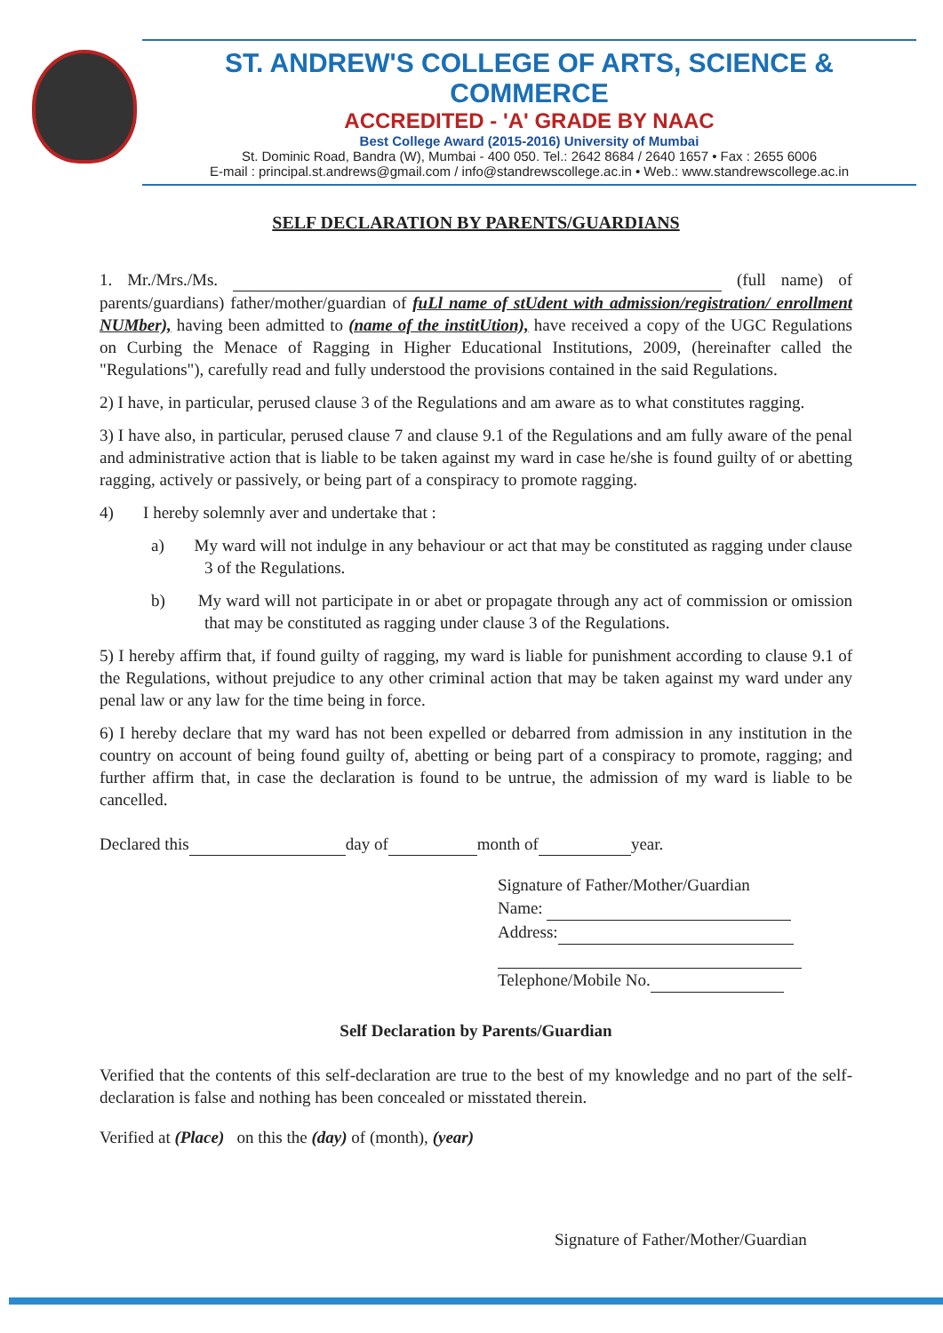ST. ANDREW'S COLLEGE OF ARTS, SCIENCE & COMMERCE
ACCREDITED - 'A' GRADE BY NAAC
Best College Award (2015-2016) University of Mumbai
St. Dominic Road, Bandra (W), Mumbai - 400 050. Tel.: 2642 8684 / 2640 1657 • Fax : 2655 6006
E-mail : principal.st.andrews@gmail.com / info@standrewscollege.ac.in • Web.: www.standrewscollege.ac.in
SELF DECLARATION BY PARENTS/GUARDIANS
1. Mr./Mrs./Ms. (full name) of parents/guardians) father/mother/guardian of fuLl name of stUdent with admission/registration/ enrollment NUMber), having been admitted to (name of the institUtion), have received a copy of the UGC Regulations on Curbing the Menace of Ragging in Higher Educational Institutions, 2009, (hereinafter called the "Regulations"), carefully read and fully understood the provisions contained in the said Regulations.
2) I have, in particular, perused clause 3 of the Regulations and am aware as to what constitutes ragging.
3) I have also, in particular, perused clause 7 and clause 9.1 of the Regulations and am fully aware of the penal and administrative action that is liable to be taken against my ward in case he/she is found guilty of or abetting ragging, actively or passively, or being part of a conspiracy to promote ragging.
4) I hereby solemnly aver and undertake that :
a) My ward will not indulge in any behaviour or act that may be constituted as ragging under clause 3 of the Regulations.
b) My ward will not participate in or abet or propagate through any act of commission or omission that may be constituted as ragging under clause 3 of the Regulations.
5) I hereby affirm that, if found guilty of ragging, my ward is liable for punishment according to clause 9.1 of the Regulations, without prejudice to any other criminal action that may be taken against my ward under any penal law or any law for the time being in force.
6) I hereby declare that my ward has not been expelled or debarred from admission in any institution in the country on account of being found guilty of, abetting or being part of a conspiracy to promote, ragging; and further affirm that, in case the declaration is found to be untrue, the admission of my ward is liable to be cancelled.
Declared this day of month of year.
Signature of Father/Mother/Guardian
Name:
Address:
Telephone/Mobile No.
Self Declaration by Parents/Guardian
Verified that the contents of this self-declaration are true to the best of my knowledge and no part of the self-declaration is false and nothing has been concealed or misstated therein.
Verified at (Place) on this the (day) of (month), (year)
Signature of Father/Mother/Guardian